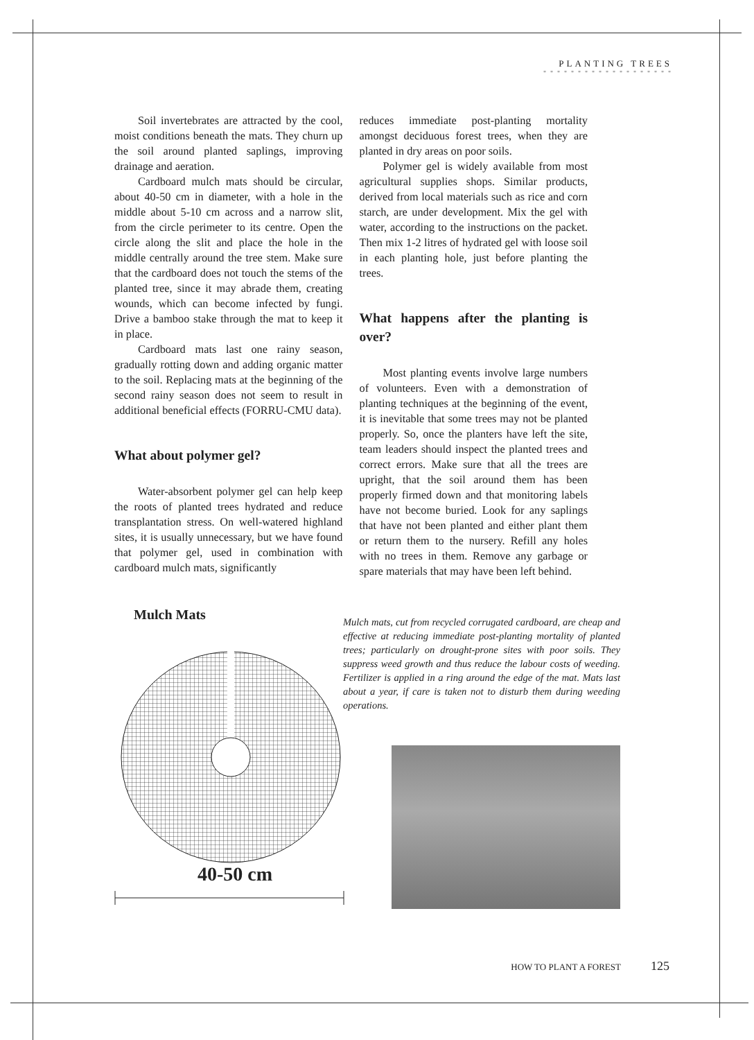PLANTING TREES
* * * * * * * * * * * * * * * * * * *
Soil invertebrates are attracted by the cool, moist conditions beneath the mats. They churn up the soil around planted saplings, improving drainage and aeration.
Cardboard mulch mats should be circular, about 40-50 cm in diameter, with a hole in the middle about 5-10 cm across and a narrow slit, from the circle perimeter to its centre. Open the circle along the slit and place the hole in the middle centrally around the tree stem. Make sure that the cardboard does not touch the stems of the planted tree, since it may abrade them, creating wounds, which can become infected by fungi. Drive a bamboo stake through the mat to keep it in place.
Cardboard mats last one rainy season, gradually rotting down and adding organic matter to the soil. Replacing mats at the beginning of the second rainy season does not seem to result in additional beneficial effects (FORRU-CMU data).
What about polymer gel?
Water-absorbent polymer gel can help keep the roots of planted trees hydrated and reduce transplantation stress. On well-watered highland sites, it is usually unnecessary, but we have found that polymer gel, used in combination with cardboard mulch mats, significantly
reduces immediate post-planting mortality amongst deciduous forest trees, when they are planted in dry areas on poor soils.
Polymer gel is widely available from most agricultural supplies shops. Similar products, derived from local materials such as rice and corn starch, are under development. Mix the gel with water, according to the instructions on the packet. Then mix 1-2 litres of hydrated gel with loose soil in each planting hole, just before planting the trees.
What happens after the planting is over?
Most planting events involve large numbers of volunteers. Even with a demonstration of planting techniques at the beginning of the event, it is inevitable that some trees may not be planted properly. So, once the planters have left the site, team leaders should inspect the planted trees and correct errors. Make sure that all the trees are upright, that the soil around them has been properly firmed down and that monitoring labels have not become buried. Look for any saplings that have not been planted and either plant them or return them to the nursery. Refill any holes with no trees in them. Remove any garbage or spare materials that may have been left behind.
Mulch Mats
40-50 cm
Mulch mats, cut from recycled corrugated cardboard, are cheap and effective at reducing immediate post-planting mortality of planted trees; particularly on drought-prone sites with poor soils. They suppress weed growth and thus reduce the labour costs of weeding. Fertilizer is applied in a ring around the edge of the mat. Mats last about a year, if care is taken not to disturb them during weeding operations.
HOW TO PLANT A FOREST 125